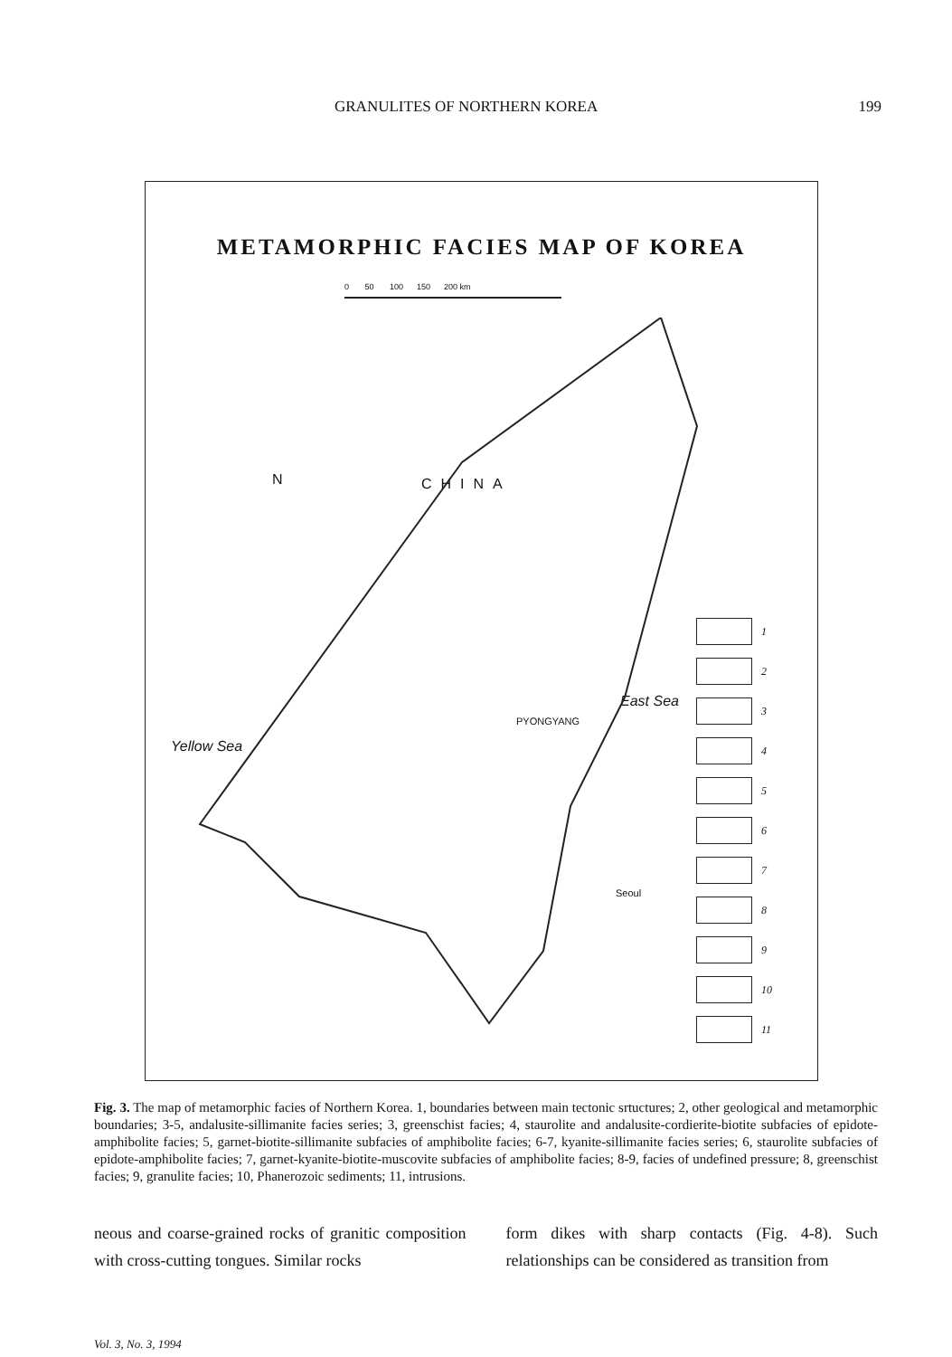GRANULITES OF NORTHERN KOREA 199
METAMORPHIC FACIES MAP OF KOREA
0 50 100 150 200 km
N CHINA
PYONGYANG
Seoul
East Sea
Yellow Sea
1
2
3
4
5
6
7
8
9
10
11
Fig. 3. The map of metamorphic facies of Northern Korea. 1, boundaries between main tectonic srtuctures; 2, other geological and metamorphic boundaries; 3-5, andalusite-sillimanite facies series; 3, greenschist facies; 4, staurolite and andalusite-cordierite-biotite subfacies of epidote-amphibolite facies; 5, garnet-biotite-sillimanite subfacies of amphibolite facies; 6-7, kyanite-sillimanite facies series; 6, staurolite subfacies of epidote-amphibolite facies; 7, garnet-kyanite-biotite-muscovite subfacies of amphibolite facies; 8-9, facies of undefined pressure; 8, greenschist facies; 9, granulite facies; 10, Phanerozoic sediments; 11, intrusions.
neous and coarse-grained rocks of granitic composition with cross-cutting tongues. Similar rocks
form dikes with sharp contacts (Fig. 4-8). Such relationships can be considered as transition from
Vol. 3, No. 3, 1994